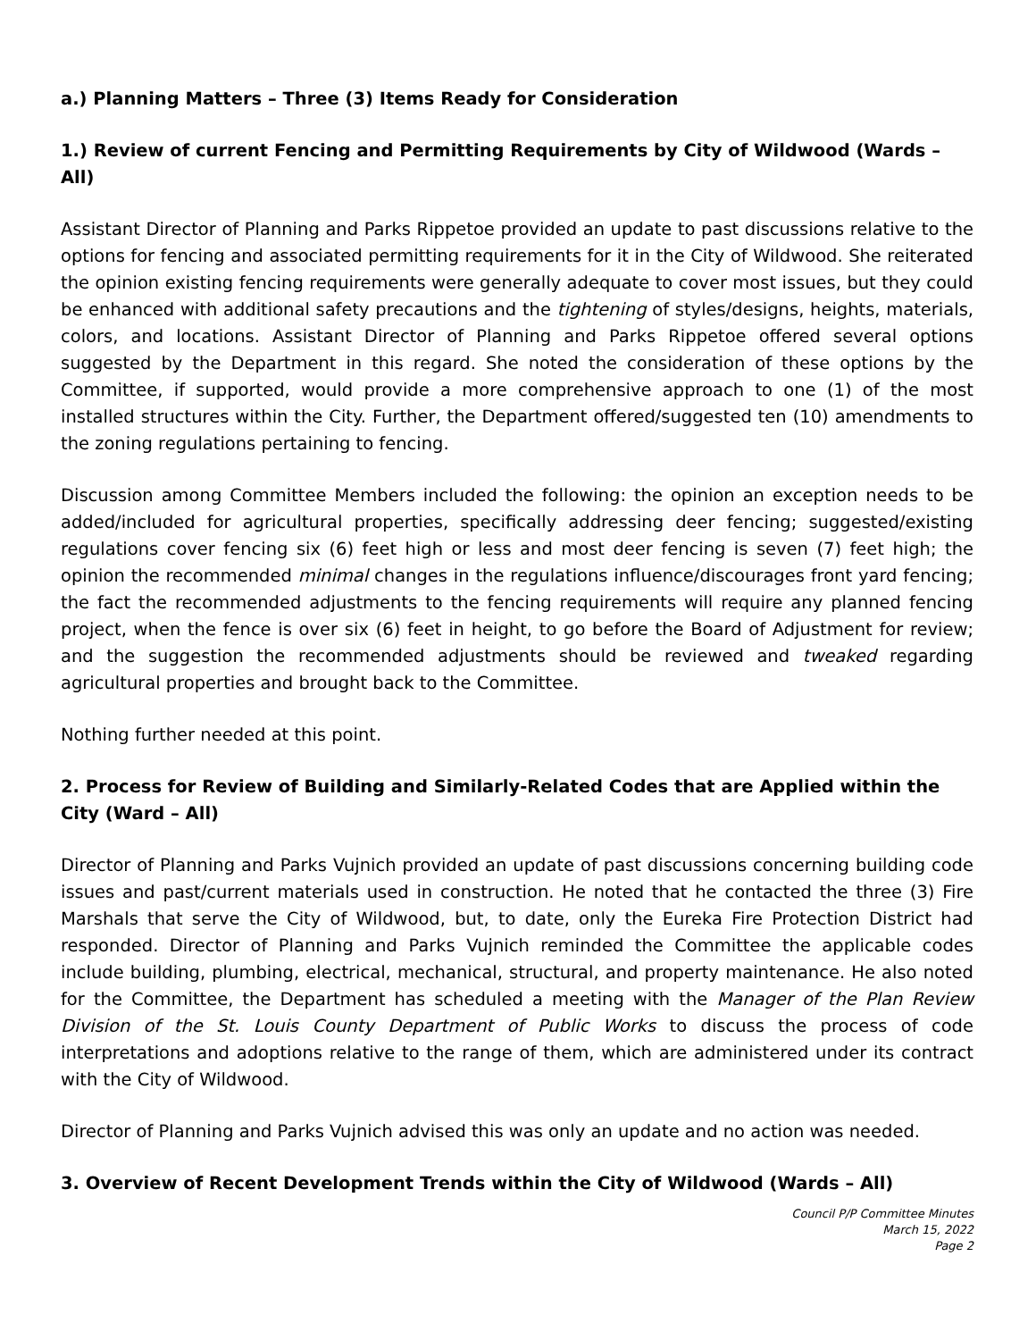a.) Planning Matters – Three (3) Items Ready for Consideration
1.) Review of current Fencing and Permitting Requirements by City of Wildwood (Wards – All)
Assistant Director of Planning and Parks Rippetoe provided an update to past discussions relative to the options for fencing and associated permitting requirements for it in the City of Wildwood. She reiterated the opinion existing fencing requirements were generally adequate to cover most issues, but they could be enhanced with additional safety precautions and the tightening of styles/designs, heights, materials, colors, and locations. Assistant Director of Planning and Parks Rippetoe offered several options suggested by the Department in this regard. She noted the consideration of these options by the Committee, if supported, would provide a more comprehensive approach to one (1) of the most installed structures within the City. Further, the Department offered/suggested ten (10) amendments to the zoning regulations pertaining to fencing.
Discussion among Committee Members included the following: the opinion an exception needs to be added/included for agricultural properties, specifically addressing deer fencing; suggested/existing regulations cover fencing six (6) feet high or less and most deer fencing is seven (7) feet high; the opinion the recommended minimal changes in the regulations influence/discourages front yard fencing; the fact the recommended adjustments to the fencing requirements will require any planned fencing project, when the fence is over six (6) feet in height, to go before the Board of Adjustment for review; and the suggestion the recommended adjustments should be reviewed and tweaked regarding agricultural properties and brought back to the Committee.
Nothing further needed at this point.
2. Process for Review of Building and Similarly-Related Codes that are Applied within the City (Ward – All)
Director of Planning and Parks Vujnich provided an update of past discussions concerning building code issues and past/current materials used in construction. He noted that he contacted the three (3) Fire Marshals that serve the City of Wildwood, but, to date, only the Eureka Fire Protection District had responded. Director of Planning and Parks Vujnich reminded the Committee the applicable codes include building, plumbing, electrical, mechanical, structural, and property maintenance. He also noted for the Committee, the Department has scheduled a meeting with the Manager of the Plan Review Division of the St. Louis County Department of Public Works to discuss the process of code interpretations and adoptions relative to the range of them, which are administered under its contract with the City of Wildwood.
Director of Planning and Parks Vujnich advised this was only an update and no action was needed.
3. Overview of Recent Development Trends within the City of Wildwood (Wards – All)
Council P/P Committee Minutes
March 15, 2022
Page 2